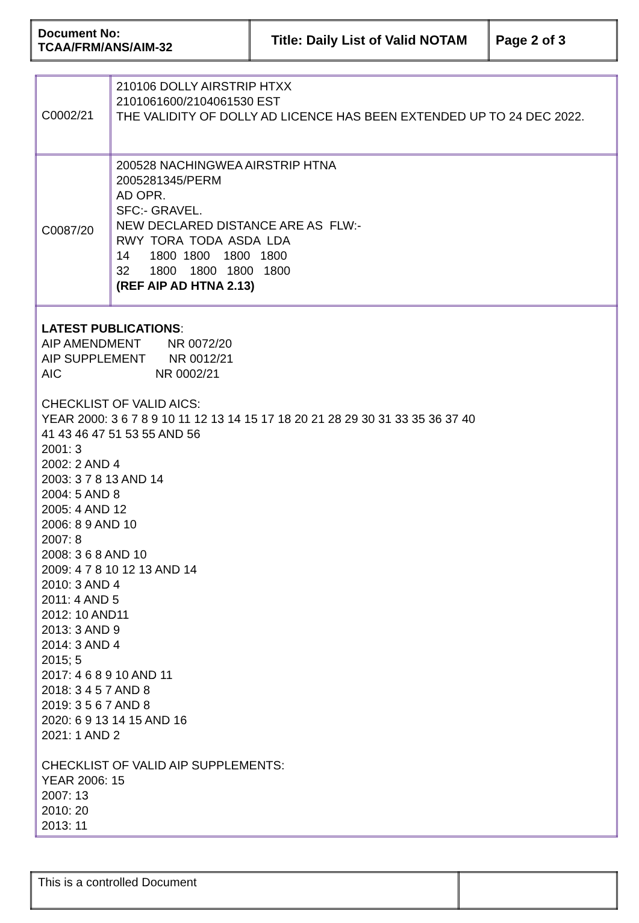| Document No: TCAA/FRM/ANS/AIM-32 | Title: Daily List of Valid NOTAM | Page 2 of 3 |
| C0002/21 | 210106 DOLLY AIRSTRIP HTXX 2101061600/2104061530 EST THE VALIDITY OF DOLLY AD LICENCE HAS BEEN EXTENDED UP TO 24 DEC 2022. |
| C0087/20 | 200528 NACHINGWEA AIRSTRIP HTNA 2005281345/PERM AD OPR. SFC:- GRAVEL. NEW DECLARED DISTANCE ARE AS FLW:- RWY TORA TODA ASDA LDA 14 1800 1800 1800 1800 32 1800 1800 1800 1800 (REF AIP AD HTNA 2.13) |
| LATEST PUBLICATIONS : AIP AMENDMENT NR 0072/20 AIP SUPPLEMENT NR 0012/21 AIC NR 0002/21 CHECKLIST OF VALID AICS: YEAR 2000: 3 6 7 8 9 10 11 12 13 14 15 17 18 20 21 28 29 30 31 33 35 36 37 40 41 43 46 47 51 53 55 AND 56 2001: 3 2002: 2 AND 4 2003: 3 7 8 13 AND 14 2004: 5 AND 8 2005: 4 AND 12 2006: 8 9 AND 10 2007: 8 2008: 3 6 8 AND 10 2009: 4 7 8 10 12 13 AND 14 2010: 3 AND 4 2011: 4 AND 5 2012: 10 AND11 2013: 3 AND 9 2014: 3 AND 4 2015; 5 2017: 4 6 8 9 10 AND 11 2018: 3 4 5 7 AND 8 2019: 3 5 6 7 AND 8 2020: 6 9 13 14 15 AND 16 2021: 1 AND 2 CHECKLIST OF VALID AIP SUPPLEMENTS: YEAR 2006: 15 2007: 13 2010: 20 2013: 11 | |
| This is a controlled Document | |